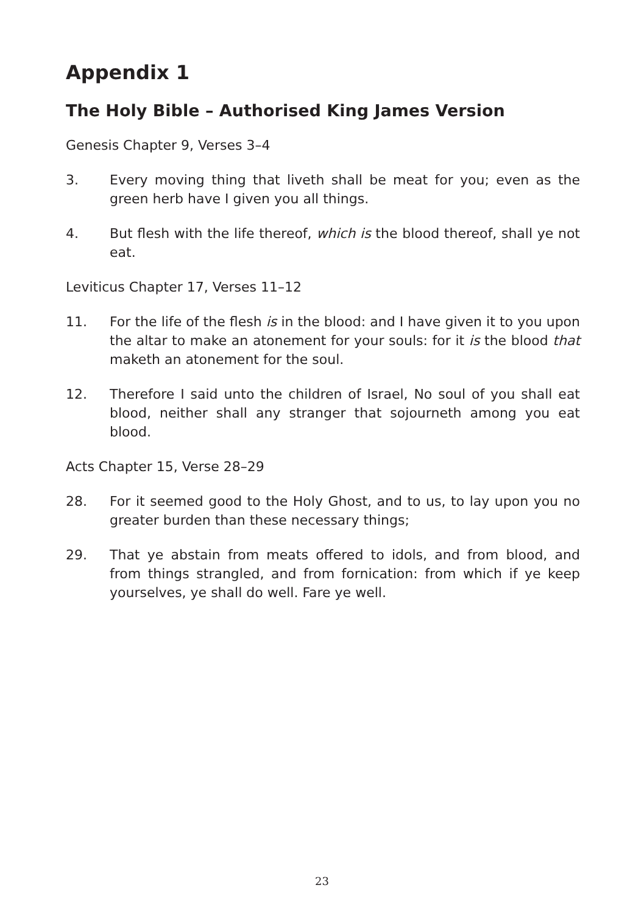Appendix 1
The Holy Bible – Authorised King James Version
Genesis Chapter 9, Verses 3–4
3. Every moving thing that liveth shall be meat for you; even as the green herb have I given you all things.
4. But flesh with the life thereof, which is the blood thereof, shall ye not eat.
Leviticus Chapter 17, Verses 11–12
11. For the life of the flesh is in the blood: and I have given it to you upon the altar to make an atonement for your souls: for it is the blood that maketh an atonement for the soul.
12. Therefore I said unto the children of Israel, No soul of you shall eat blood, neither shall any stranger that sojourneth among you eat blood.
Acts Chapter 15, Verse 28–29
28. For it seemed good to the Holy Ghost, and to us, to lay upon you no greater burden than these necessary things;
29. That ye abstain from meats offered to idols, and from blood, and from things strangled, and from fornication: from which if ye keep yourselves, ye shall do well. Fare ye well.
23